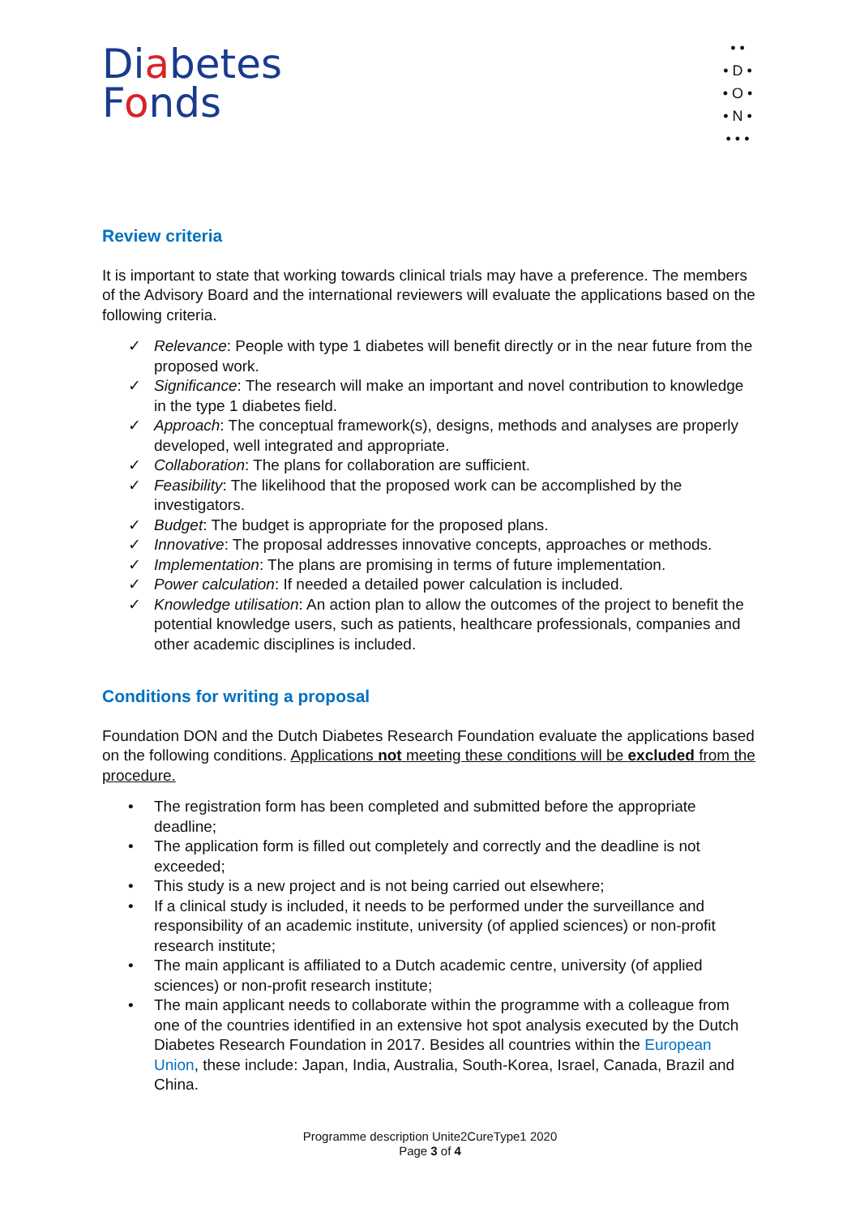Diabetes
Fonds
• •
• D •
• O •
• N •
• • •
Review criteria
It is important to state that working towards clinical trials may have a preference. The members of the Advisory Board and the international reviewers will evaluate the applications based on the following criteria.
✓ Relevance: People with type 1 diabetes will benefit directly or in the near future from the proposed work.
✓ Significance: The research will make an important and novel contribution to knowledge in the type 1 diabetes field.
✓ Approach: The conceptual framework(s), designs, methods and analyses are properly developed, well integrated and appropriate.
✓ Collaboration: The plans for collaboration are sufficient.
✓ Feasibility: The likelihood that the proposed work can be accomplished by the investigators.
✓ Budget: The budget is appropriate for the proposed plans.
✓ Innovative: The proposal addresses innovative concepts, approaches or methods.
✓ Implementation: The plans are promising in terms of future implementation.
✓ Power calculation: If needed a detailed power calculation is included.
✓ Knowledge utilisation: An action plan to allow the outcomes of the project to benefit the potential knowledge users, such as patients, healthcare professionals, companies and other academic disciplines is included.
Conditions for writing a proposal
Foundation DON and the Dutch Diabetes Research Foundation evaluate the applications based on the following conditions. Applications not meeting these conditions will be excluded from the procedure.
• The registration form has been completed and submitted before the appropriate deadline;
• The application form is filled out completely and correctly and the deadline is not exceeded;
• This study is a new project and is not being carried out elsewhere;
• If a clinical study is included, it needs to be performed under the surveillance and responsibility of an academic institute, university (of applied sciences) or non-profit research institute;
• The main applicant is affiliated to a Dutch academic centre, university (of applied sciences) or non-profit research institute;
• The main applicant needs to collaborate within the programme with a colleague from one of the countries identified in an extensive hot spot analysis executed by the Dutch Diabetes Research Foundation in 2017. Besides all countries within the European Union, these include: Japan, India, Australia, South-Korea, Israel, Canada, Brazil and China.
Programme description Unite2CureType1 2020
Page 3 of 4